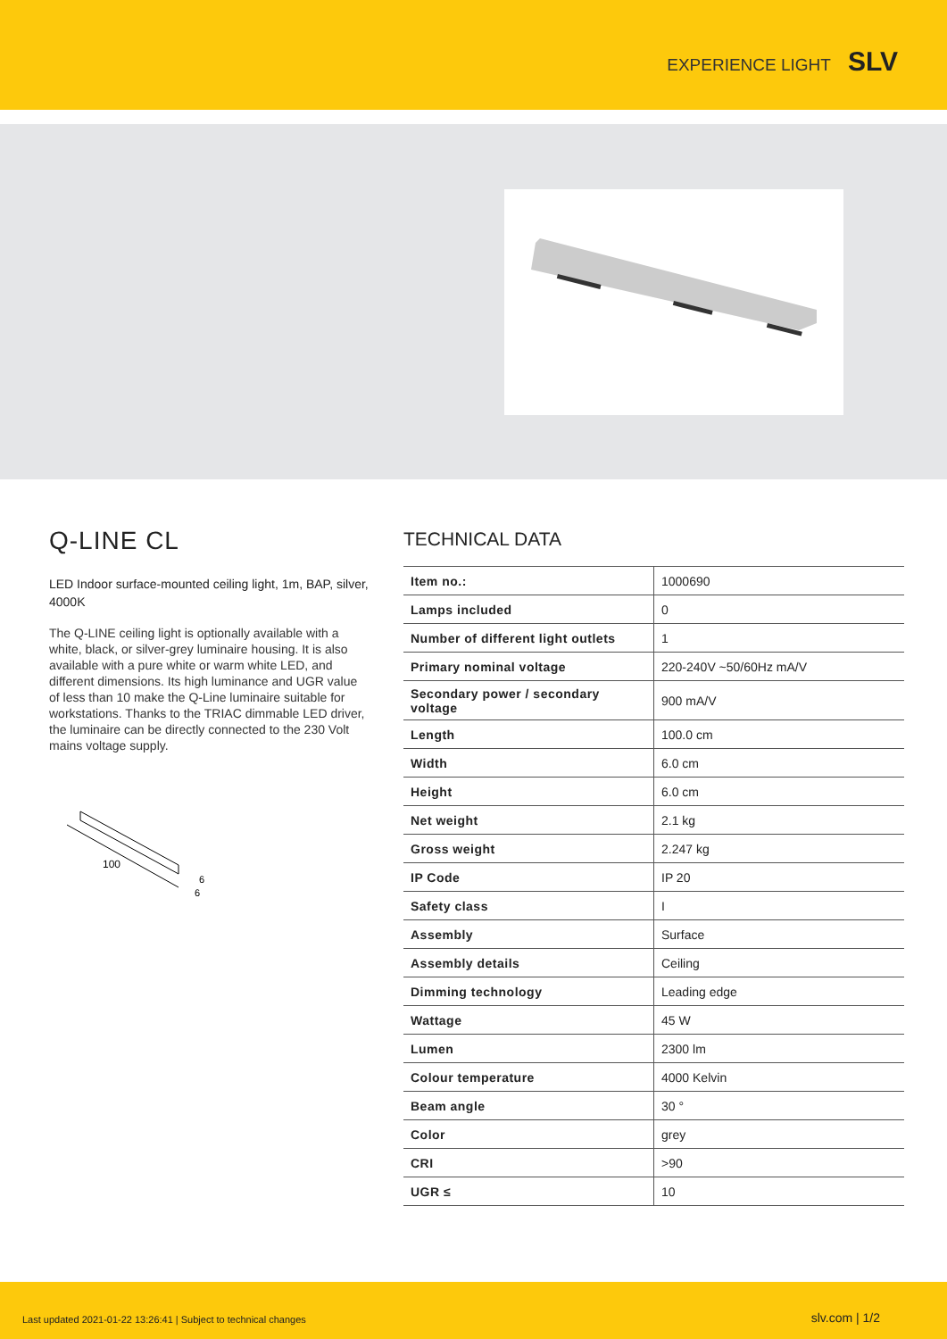EXPERIENCE LIGHT SLV
Q-LINE CL
LED Indoor surface-mounted ceiling light, 1m, BAP, silver, 4000K
The Q-LINE ceiling light is optionally available with a white, black, or silver-grey luminaire housing. It is also available with a pure white or warm white LED, and different dimensions. Its high luminance and UGR value of less than 10 make the Q-Line luminaire suitable for workstations. Thanks to the TRIAC dimmable LED driver, the luminaire can be directly connected to the 230 Volt mains voltage supply.
100
6
6
TECHNICAL DATA
| Item no.: | 1000690 |
| Lamps included | 0 |
| Number of different light outlets | 1 |
| Primary nominal voltage | 220-240V ~50/60Hz mA/V |
| Secondary power / secondary voltage | 900 mA/V |
| Length | 100.0 cm |
| Width | 6.0 cm |
| Height | 6.0 cm |
| Net weight | 2.1 kg |
| Gross weight | 2.247 kg |
| IP Code | IP 20 |
| Safety class | I |
| Assembly | Surface |
| Assembly details | Ceiling |
| Dimming technology | Leading edge |
| Wattage | 45 W |
| Lumen | 2300 lm |
| Colour temperature | 4000 Kelvin |
| Beam angle | 30 ° |
| Color | grey |
| CRI | >90 |
| UGR ≤ | 10 |
Last updated 2021-01-22 13:26:41 | Subject to technical changes slv.com | 1/2